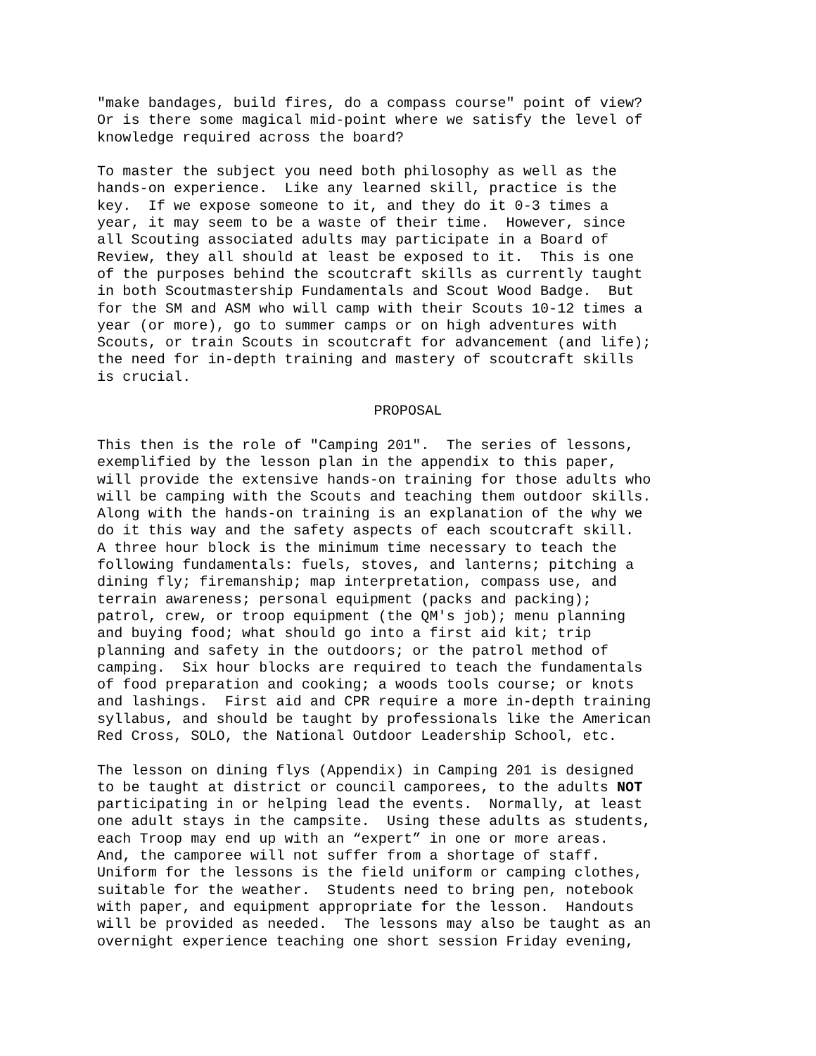"make bandages, build fires, do a compass course" point of view? Or is there some magical mid-point where we satisfy the level of knowledge required across the board?
To master the subject you need both philosophy as well as the hands-on experience. Like any learned skill, practice is the key. If we expose someone to it, and they do it 0-3 times a year, it may seem to be a waste of their time. However, since all Scouting associated adults may participate in a Board of Review, they all should at least be exposed to it. This is one of the purposes behind the scoutcraft skills as currently taught in both Scoutmastership Fundamentals and Scout Wood Badge. But for the SM and ASM who will camp with their Scouts 10-12 times a year (or more), go to summer camps or on high adventures with Scouts, or train Scouts in scoutcraft for advancement (and life); the need for in-depth training and mastery of scoutcraft skills is crucial.
PROPOSAL
This then is the role of "Camping 201". The series of lessons, exemplified by the lesson plan in the appendix to this paper, will provide the extensive hands-on training for those adults who will be camping with the Scouts and teaching them outdoor skills. Along with the hands-on training is an explanation of the why we do it this way and the safety aspects of each scoutcraft skill. A three hour block is the minimum time necessary to teach the following fundamentals: fuels, stoves, and lanterns; pitching a dining fly; firemanship; map interpretation, compass use, and terrain awareness; personal equipment (packs and packing); patrol, crew, or troop equipment (the QM's job); menu planning and buying food; what should go into a first aid kit; trip planning and safety in the outdoors; or the patrol method of camping. Six hour blocks are required to teach the fundamentals of food preparation and cooking; a woods tools course; or knots and lashings. First aid and CPR require a more in-depth training syllabus, and should be taught by professionals like the American Red Cross, SOLO, the National Outdoor Leadership School, etc.
The lesson on dining flys (Appendix) in Camping 201 is designed to be taught at district or council camporees, to the adults NOT participating in or helping lead the events. Normally, at least one adult stays in the campsite. Using these adults as students, each Troop may end up with an “expert” in one or more areas. And, the camporee will not suffer from a shortage of staff. Uniform for the lessons is the field uniform or camping clothes, suitable for the weather. Students need to bring pen, notebook with paper, and equipment appropriate for the lesson. Handouts will be provided as needed. The lessons may also be taught as an overnight experience teaching one short session Friday evening,